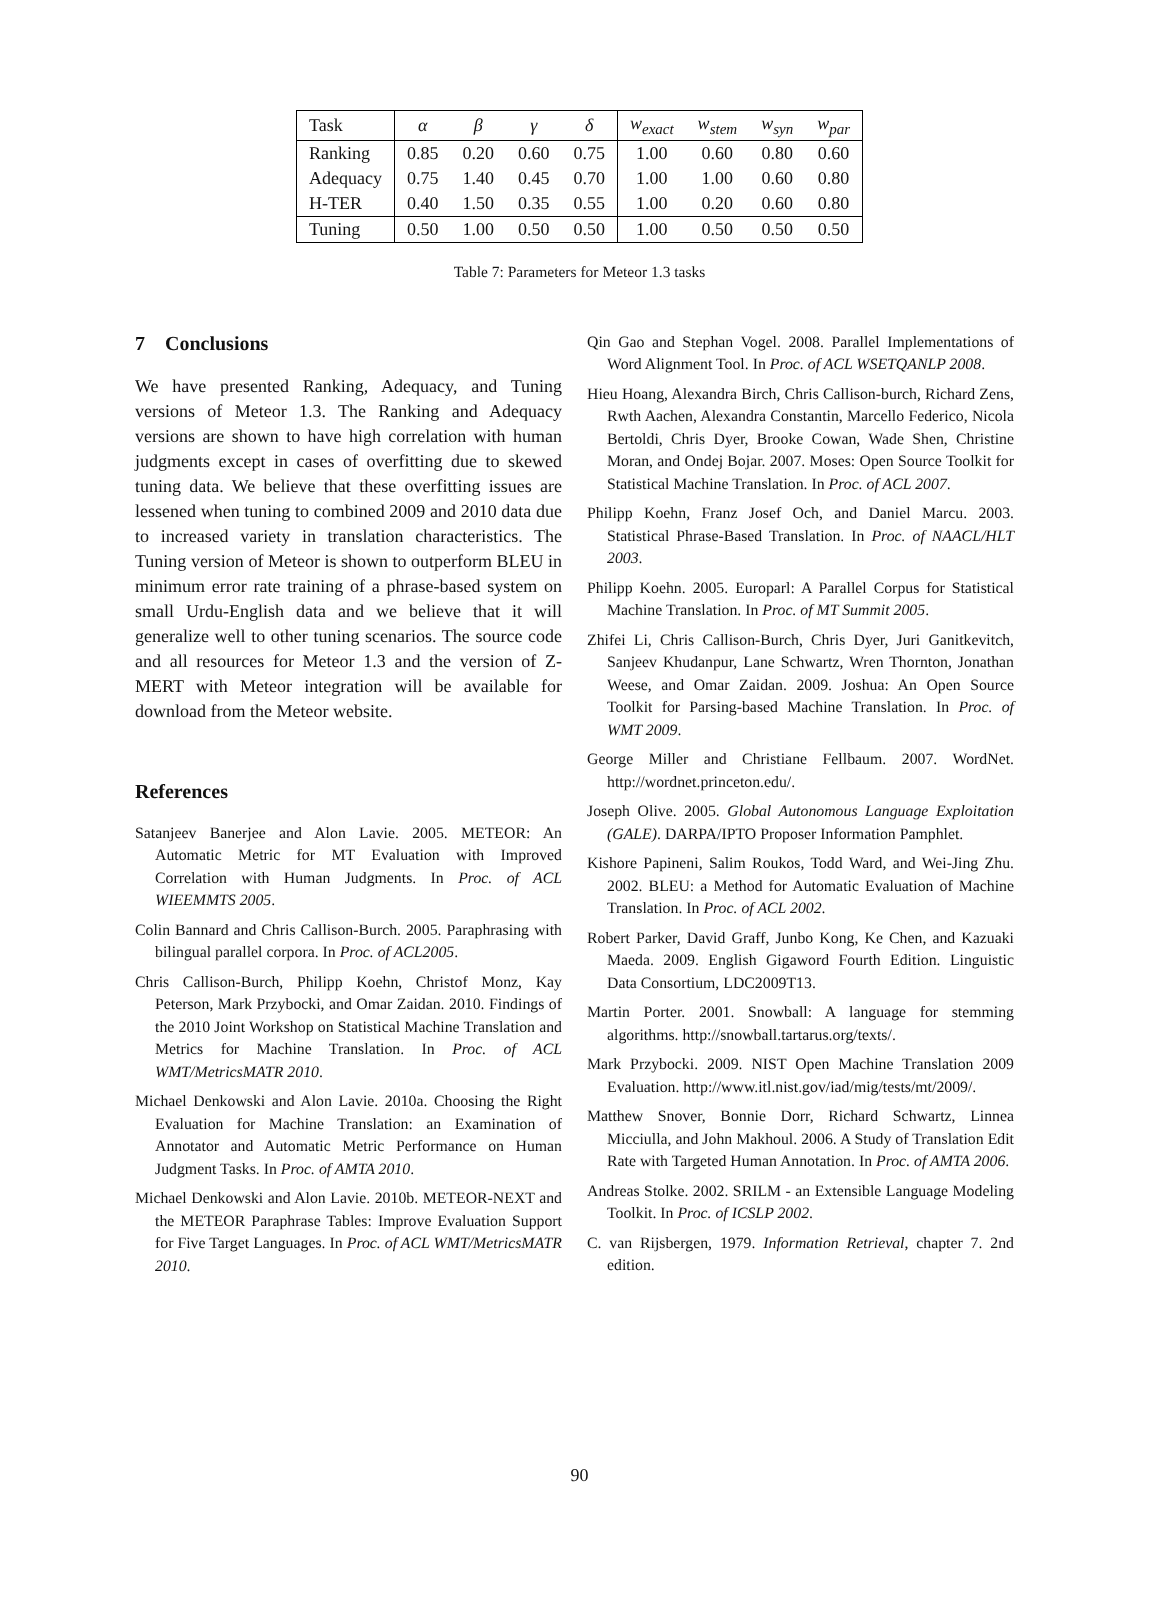| Task | α | β | γ | δ | w<sub>exact</sub> | w<sub>stem</sub> | w<sub>syn</sub> | w<sub>par</sub> |
| --- | --- | --- | --- | --- | --- | --- | --- | --- |
| Ranking | 0.85 | 0.20 | 0.60 | 0.75 | 1.00 | 0.60 | 0.80 | 0.60 |
| Adequacy | 0.75 | 1.40 | 0.45 | 0.70 | 1.00 | 1.00 | 0.60 | 0.80 |
| H-TER | 0.40 | 1.50 | 0.35 | 0.55 | 1.00 | 0.20 | 0.60 | 0.80 |
| Tuning | 0.50 | 1.00 | 0.50 | 0.50 | 1.00 | 0.50 | 0.50 | 0.50 |
Table 7: Parameters for Meteor 1.3 tasks
7 Conclusions
We have presented Ranking, Adequacy, and Tuning versions of Meteor 1.3. The Ranking and Adequacy versions are shown to have high correlation with human judgments except in cases of overfitting due to skewed tuning data. We believe that these overfitting issues are lessened when tuning to combined 2009 and 2010 data due to increased variety in translation characteristics. The Tuning version of Meteor is shown to outperform BLEU in minimum error rate training of a phrase-based system on small Urdu-English data and we believe that it will generalize well to other tuning scenarios. The source code and all resources for Meteor 1.3 and the version of Z-MERT with Meteor integration will be available for download from the Meteor website.
References
Satanjeev Banerjee and Alon Lavie. 2005. METEOR: An Automatic Metric for MT Evaluation with Improved Correlation with Human Judgments. In Proc. of ACL WIEEMMTS 2005.
Colin Bannard and Chris Callison-Burch. 2005. Paraphrasing with bilingual parallel corpora. In Proc. of ACL2005.
Chris Callison-Burch, Philipp Koehn, Christof Monz, Kay Peterson, Mark Przybocki, and Omar Zaidan. 2010. Findings of the 2010 Joint Workshop on Statistical Machine Translation and Metrics for Machine Translation. In Proc. of ACL WMT/MetricsMATR 2010.
Michael Denkowski and Alon Lavie. 2010a. Choosing the Right Evaluation for Machine Translation: an Examination of Annotator and Automatic Metric Performance on Human Judgment Tasks. In Proc. of AMTA 2010.
Michael Denkowski and Alon Lavie. 2010b. METEOR-NEXT and the METEOR Paraphrase Tables: Improve Evaluation Support for Five Target Languages. In Proc. of ACL WMT/MetricsMATR 2010.
Qin Gao and Stephan Vogel. 2008. Parallel Implementations of Word Alignment Tool. In Proc. of ACL WSETQANLP 2008.
Hieu Hoang, Alexandra Birch, Chris Callison-burch, Richard Zens, Rwth Aachen, Alexandra Constantin, Marcello Federico, Nicola Bertoldi, Chris Dyer, Brooke Cowan, Wade Shen, Christine Moran, and Ondej Bojar. 2007. Moses: Open Source Toolkit for Statistical Machine Translation. In Proc. of ACL 2007.
Philipp Koehn, Franz Josef Och, and Daniel Marcu. 2003. Statistical Phrase-Based Translation. In Proc. of NAACL/HLT 2003.
Philipp Koehn. 2005. Europarl: A Parallel Corpus for Statistical Machine Translation. In Proc. of MT Summit 2005.
Zhifei Li, Chris Callison-Burch, Chris Dyer, Juri Ganitkevitch, Sanjeev Khudanpur, Lane Schwartz, Wren Thornton, Jonathan Weese, and Omar Zaidan. 2009. Joshua: An Open Source Toolkit for Parsing-based Machine Translation. In Proc. of WMT 2009.
George Miller and Christiane Fellbaum. 2007. WordNet. http://wordnet.princeton.edu/.
Joseph Olive. 2005. Global Autonomous Language Exploitation (GALE). DARPA/IPTO Proposer Information Pamphlet.
Kishore Papineni, Salim Roukos, Todd Ward, and Wei-Jing Zhu. 2002. BLEU: a Method for Automatic Evaluation of Machine Translation. In Proc. of ACL 2002.
Robert Parker, David Graff, Junbo Kong, Ke Chen, and Kazuaki Maeda. 2009. English Gigaword Fourth Edition. Linguistic Data Consortium, LDC2009T13.
Martin Porter. 2001. Snowball: A language for stemming algorithms. http://snowball.tartarus.org/texts/.
Mark Przybocki. 2009. NIST Open Machine Translation 2009 Evaluation. http://www.itl.nist.gov/iad/mig/tests/mt/2009/.
Matthew Snover, Bonnie Dorr, Richard Schwartz, Linnea Micciulla, and John Makhoul. 2006. A Study of Translation Edit Rate with Targeted Human Annotation. In Proc. of AMTA 2006.
Andreas Stolke. 2002. SRILM - an Extensible Language Modeling Toolkit. In Proc. of ICSLP 2002.
C. van Rijsbergen, 1979. Information Retrieval, chapter 7. 2nd edition.
90